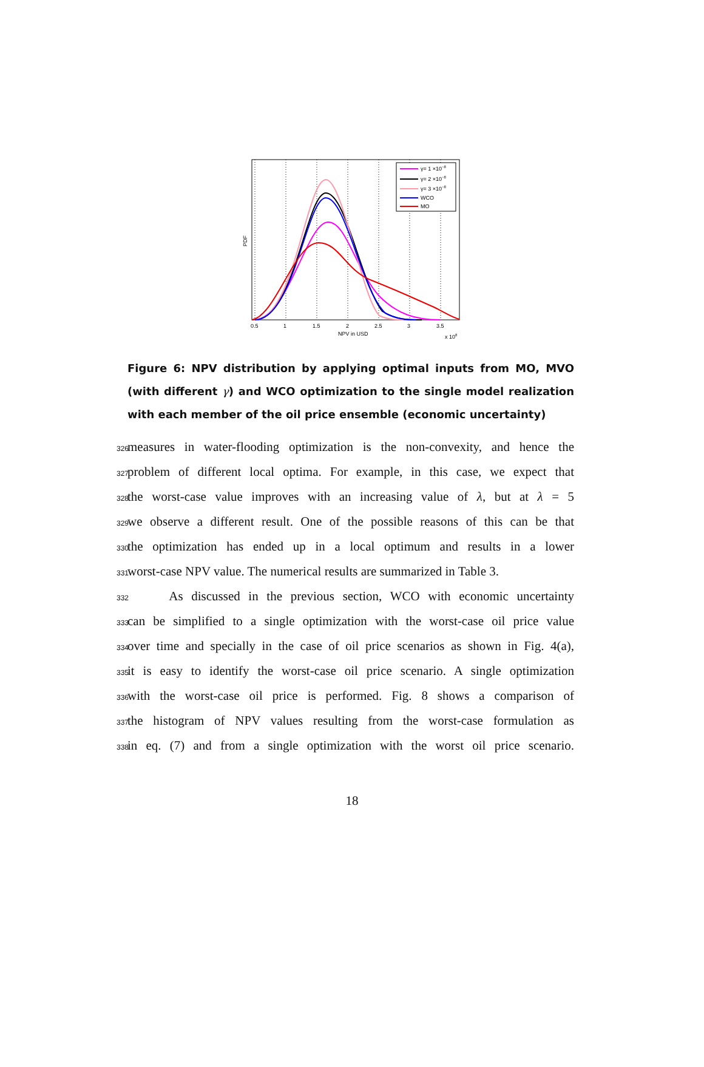0.5
1
1.5
2
2.5
3
3.5
NPV in USD
x 108
PDF
γ= 1 ×10−8
γ= 2 ×10−8
γ= 3 ×10−8
WCO
MO
Figure 6: NPV distribution by applying optimal inputs from MO, MVO (with different γ) and WCO optimization to the single model realization with each member of the oil price ensemble (economic uncertainty)
326
measures in water-flooding optimization is the non-convexity, and hence the
327
problem of different local optima. For example, in this case, we expect that
328
the worst-case value improves with an increasing value of λ, but at λ = 5
329
we observe a different result. One of the possible reasons of this can be that
330
the optimization has ended up in a local optimum and results in a lower
331
worst-case NPV value. The numerical results are summarized in Table 3.
332
As discussed in the previous section, WCO with economic uncertainty
333
can be simplified to a single optimization with the worst-case oil price value
334
over time and specially in the case of oil price scenarios as shown in Fig. 4(a),
335
it is easy to identify the worst-case oil price scenario. A single optimization
336
with the worst-case oil price is performed. Fig. 8 shows a comparison of
337
the histogram of NPV values resulting from the worst-case formulation as
338
in eq. (7) and from a single optimization with the worst oil price scenario.
18